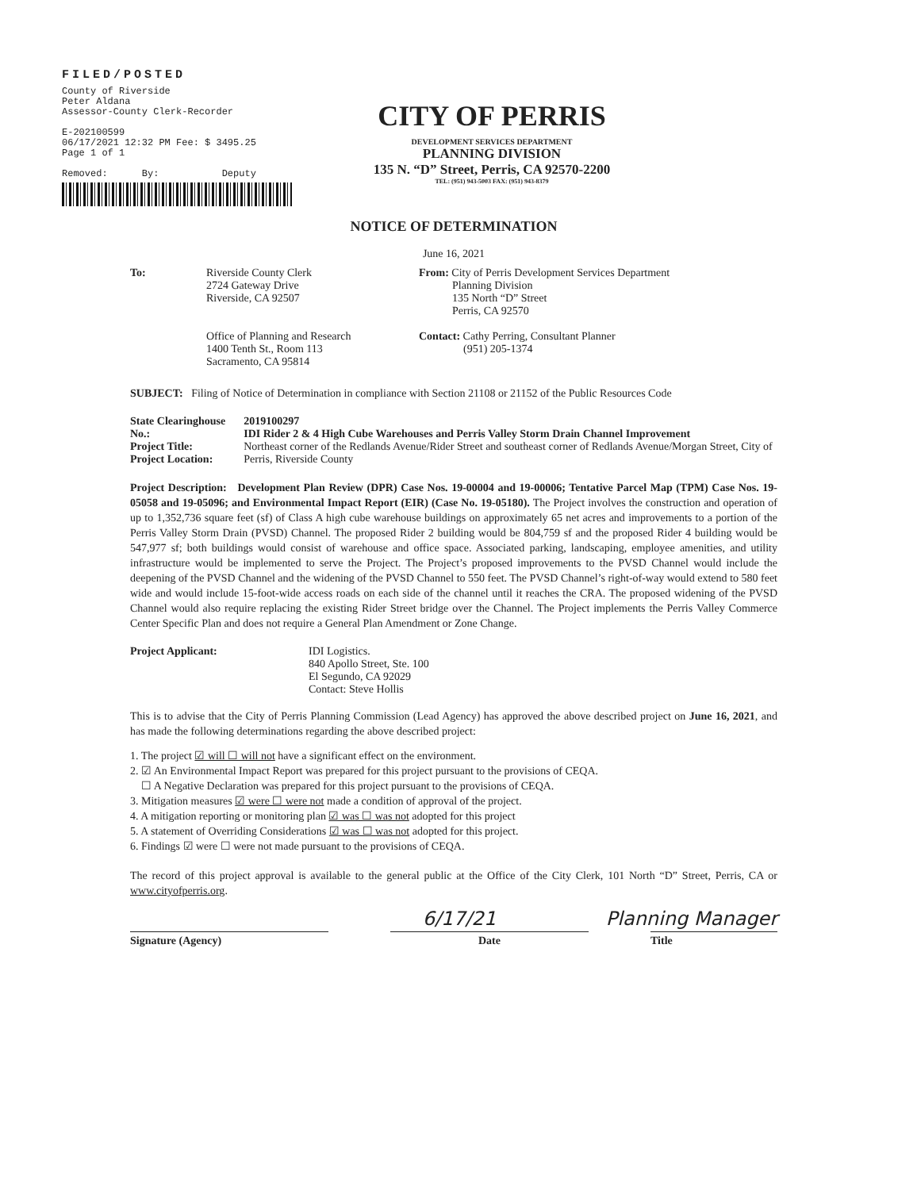FILED/POSTED
County of Riverside
Peter Aldana
Assessor-County Clerk-Recorder
E-202100599
06/17/2021 12:32 PM Fee: $ 3495.25
Page 1 of 1
Removed: By: Deputy
CITY OF PERRIS
DEVELOPMENT SERVICES DEPARTMENT
PLANNING DIVISION
135 N. “D” Street, Perris, CA 92570-2200
TEL: (951) 943-5003 FAX: (951) 943-8379
NOTICE OF DETERMINATION
June 16, 2021
To: Riverside County Clerk
2724 Gateway Drive
Riverside, CA 92507
Office of Planning and Research
1400 Tenth St., Room 113
Sacramento, CA 95814
From: City of Perris Development Services Department
Planning Division
135 North “D” Street
Perris, CA 92570
Contact: Cathy Perring, Consultant Planner
(951) 205-1374
SUBJECT: Filing of Notice of Determination in compliance with Section 21108 or 21152 of the Public Resources Code
State Clearinghouse No.:
Project Title:
Project Location:
2019100297
IDI Rider 2 & 4 High Cube Warehouses and Perris Valley Storm Drain Channel Improvement
Northeast corner of the Redlands Avenue/Rider Street and southeast corner of Redlands Avenue/Morgan Street, City of Perris, Riverside County
Project Description: Development Plan Review (DPR) Case Nos. 19-00004 and 19-00006; Tentative Parcel Map (TPM) Case Nos. 19-05058 and 19-05096; and Environmental Impact Report (EIR) (Case No. 19-05180). The Project involves the construction and operation of up to 1,352,736 square feet (sf) of Class A high cube warehouse buildings on approximately 65 net acres and improvements to a portion of the Perris Valley Storm Drain (PVSD) Channel. The proposed Rider 2 building would be 804,759 sf and the proposed Rider 4 building would be 547,977 sf; both buildings would consist of warehouse and office space. Associated parking, landscaping, employee amenities, and utility infrastructure would be implemented to serve the Project. The Project’s proposed improvements to the PVSD Channel would include the deepening of the PVSD Channel and the widening of the PVSD Channel to 550 feet. The PVSD Channel’s right-of-way would extend to 580 feet wide and would include 15-foot-wide access roads on each side of the channel until it reaches the CRA. The proposed widening of the PVSD Channel would also require replacing the existing Rider Street bridge over the Channel. The Project implements the Perris Valley Commerce Center Specific Plan and does not require a General Plan Amendment or Zone Change.
Project Applicant: IDI Logistics.
840 Apollo Street, Ste. 100
El Segundo, CA 92029
Contact: Steve Hollis
This is to advise that the City of Perris Planning Commission (Lead Agency) has approved the above described project on June 16, 2021, and has made the following determinations regarding the above described project:
1. The project ☑ will ☐ will not have a significant effect on the environment.
2. ☑ An Environmental Impact Report was prepared for this project pursuant to the provisions of CEQA.
☐ A Negative Declaration was prepared for this project pursuant to the provisions of CEQA.
3. Mitigation measures ☑ were ☐ were not made a condition of approval of the project.
4. A mitigation reporting or monitoring plan ☑ was ☐ was not adopted for this project
5. A statement of Overriding Considerations ☑ was ☐ was not adopted for this project.
6. Findings ☑ were ☐ were not made pursuant to the provisions of CEQA.
The record of this project approval is available to the general public at the Office of the City Clerk, 101 North “D” Street, Perris, CA or www.cityofperris.org.
6/17/21 Planning Manager
Signature (Agency) Date Title